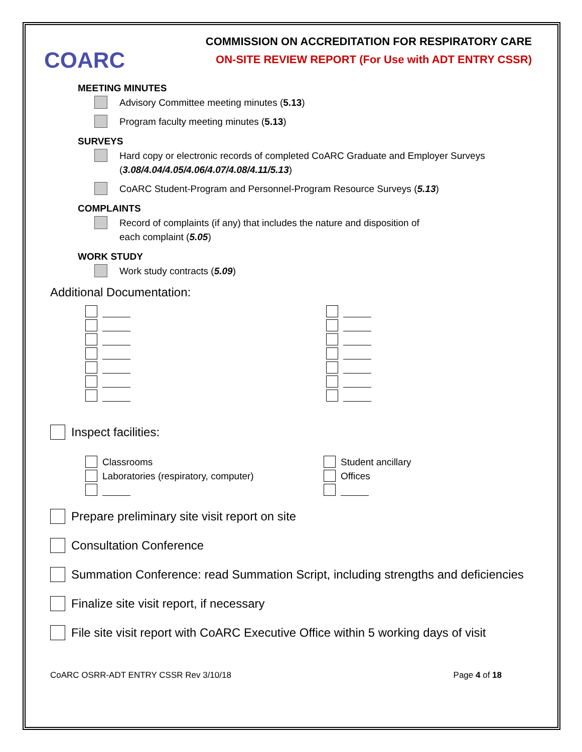COARC
COMMISSION ON ACCREDITATION FOR RESPIRATORY CARE
ON-SITE REVIEW REPORT (For Use with ADT ENTRY CSSR)
MEETING MINUTES
Advisory Committee meeting minutes (5.13)
Program faculty meeting minutes (5.13)
SURVEYS
Hard copy or electronic records of completed CoARC Graduate and Employer Surveys (3.08/4.04/4.05/4.06/4.07/4.08/4.11/5.13)
CoARC Student-Program and Personnel-Program Resource Surveys (5.13)
COMPLAINTS
Record of complaints (if any) that includes the nature and disposition of
each complaint (5.05)
WORK STUDY
Work study contracts (5.09)
Additional Documentation:
Inspect facilities:
Classrooms
Laboratories (respiratory, computer)
Student ancillary
Offices
Prepare preliminary site visit report on site
Consultation Conference
Summation Conference: read Summation Script, including strengths and deficiencies
Finalize site visit report, if necessary
File site visit report with CoARC Executive Office within 5 working days of visit
CoARC OSRR-ADT ENTRY CSSR Rev 3/10/18 Page 4 of 18